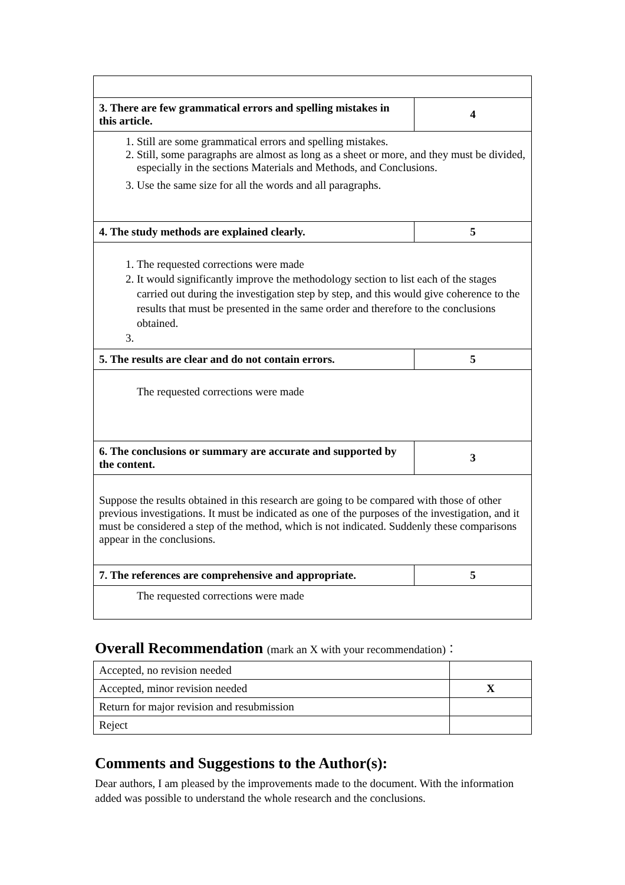| 3. There are few grammatical errors and spelling mistakes in this article. | 4 |
| 1. Still are some grammatical errors and spelling mistakes. 2. Still, some paragraphs are almost as long as a sheet or more, and they must be divided, especially in the sections Materials and Methods, and Conclusions. 3. Use the same size for all the words and all paragraphs. | |
| 4. The study methods are explained clearly. | 5 |
| 1. The requested corrections were made 2. It would significantly improve the methodology section to list each of the stages carried out during the investigation step by step, and this would give coherence to the results that must be presented in the same order and therefore to the conclusions obtained. | |
| 5. The results are clear and do not contain errors. | 5 |
| The requested corrections were made | |
| 6. The conclusions or summary are accurate and supported by the content. | 3 |
| Suppose the results obtained in this research are going to be compared with those of other previous investigations. It must be indicated as one of the purposes of the investigation, and it must be considered a step of the method, which is not indicated. Suddenly these comparisons appear in the conclusions. | |
| 7. The references are comprehensive and appropriate. | 5 |
| The requested corrections were made | |
Overall Recommendation (mark an X with your recommendation)：
| Accepted, no revision needed | |
| Accepted, minor revision needed | X |
| Return for major revision and resubmission | |
| Reject | |
Comments and Suggestions to the Author(s):
Dear authors, I am pleased by the improvements made to the document. With the information added was possible to understand the whole research and the conclusions.